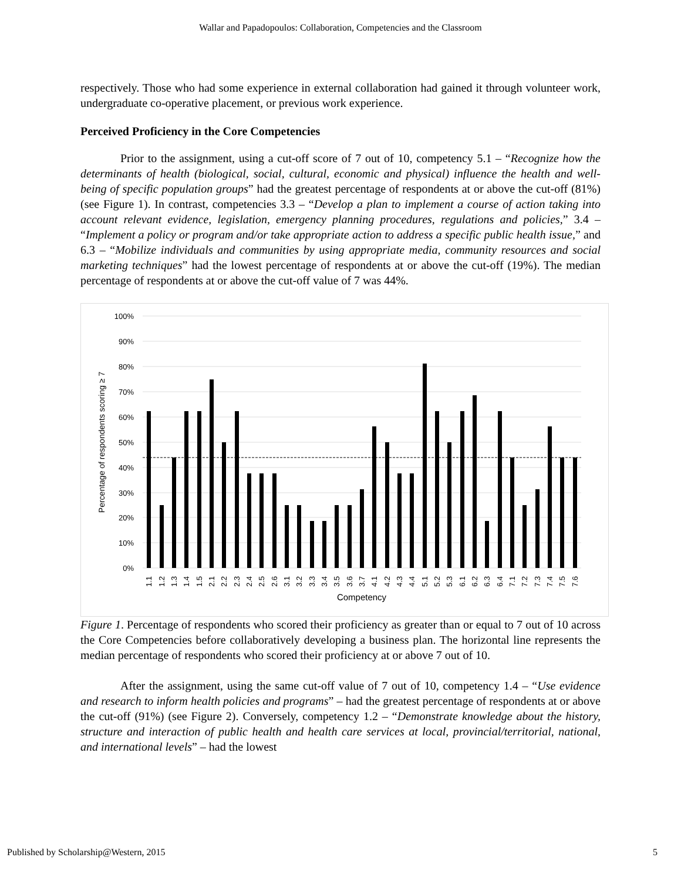Wallar and Papadopoulos: Collaboration, Competencies and the Classroom
respectively. Those who had some experience in external collaboration had gained it through volunteer work, undergraduate co-operative placement, or previous work experience.
Perceived Proficiency in the Core Competencies
Prior to the assignment, using a cut-off score of 7 out of 10, competency 5.1 – “Recognize how the determinants of health (biological, social, cultural, economic and physical) influence the health and well-being of specific population groups” had the greatest percentage of respondents at or above the cut-off (81%) (see Figure 1). In contrast, competencies 3.3 – “Develop a plan to implement a course of action taking into account relevant evidence, legislation, emergency planning procedures, regulations and policies,” 3.4 – “Implement a policy or program and/or take appropriate action to address a specific public health issue,” and 6.3 – “Mobilize individuals and communities by using appropriate media, community resources and social marketing techniques” had the lowest percentage of respondents at or above the cut-off (19%). The median percentage of respondents at or above the cut-off value of 7 was 44%.
100%
90%
80%
70%
60%
50%
40%
30%
20%
10%
0%
Percentage of respondents scoring ≥ 7
1.1
1.2
1.3
1.4
1.5
2.1
2.2
2.3
2.4
2.5
2.6
3.1
3.2
3.3
3.4
3.5
3.6
3.7
4.1
4.2
4.3
4.4
5.1
5.2
5.3
6.1
6.2
6.3
6.4
7.1
7.2
7.3
7.4
7.5
7.6
Competency
Figure 1. Percentage of respondents who scored their proficiency as greater than or equal to 7 out of 10 across the Core Competencies before collaboratively developing a business plan. The horizontal line represents the median percentage of respondents who scored their proficiency at or above 7 out of 10.
After the assignment, using the same cut-off value of 7 out of 10, competency 1.4 – “Use evidence and research to inform health policies and programs” – had the greatest percentage of respondents at or above the cut-off (91%) (see Figure 2). Conversely, competency 1.2 – “Demonstrate knowledge about the history, structure and interaction of public health and health care services at local, provincial/territorial, national, and international levels” – had the lowest
Published by Scholarship@Western, 2015 5